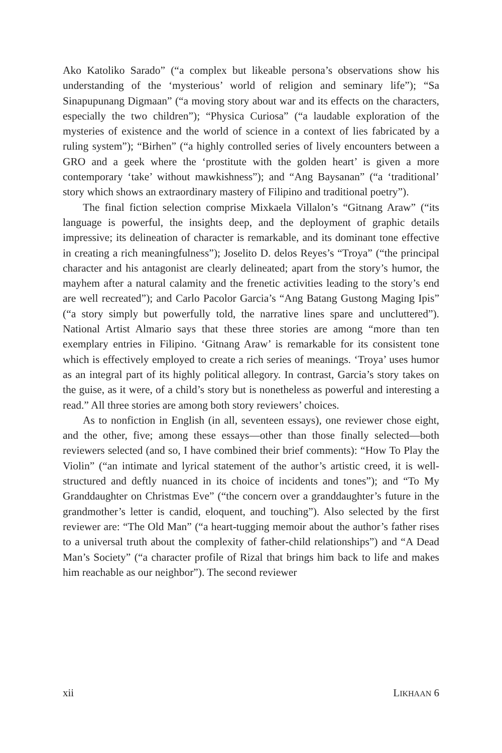Ako Katoliko Sarado” (“a complex but likeable persona’s observations show his understanding of the ‘mysterious’ world of religion and seminary life”); “Sa Sinapupunang Digmaan” (“a moving story about war and its effects on the characters, especially the two children”); “Physica Curiosa” (“a laudable exploration of the mysteries of existence and the world of science in a context of lies fabricated by a ruling system”); “Birhen” (“a highly controlled series of lively encounters between a GRO and a geek where the ‘prostitute with the golden heart’ is given a more contemporary ‘take’ without mawkishness”); and “Ang Baysanan” (“a ‘traditional’ story which shows an extraordinary mastery of Filipino and traditional poetry”).
The final fiction selection comprise Mixkaela Villalon’s “Gitnang Araw” (“its language is powerful, the insights deep, and the deployment of graphic details impressive; its delineation of character is remarkable, and its dominant tone effective in creating a rich meaningfulness”); Joselito D. delos Reyes’s “Troya” (“the principal character and his antagonist are clearly delineated; apart from the story’s humor, the mayhem after a natural calamity and the frenetic activities leading to the story’s end are well recreated”); and Carlo Pacolor Garcia’s “Ang Batang Gustong Maging Ipis” (“a story simply but powerfully told, the narrative lines spare and uncluttered”). National Artist Almario says that these three stories are among “more than ten exemplary entries in Filipino. ‘Gitnang Araw’ is remarkable for its consistent tone which is effectively employed to create a rich series of meanings. ‘Troya’ uses humor as an integral part of its highly political allegory. In contrast, Garcia’s story takes on the guise, as it were, of a child’s story but is nonetheless as powerful and interesting a read.” All three stories are among both story reviewers’ choices.
As to nonfiction in English (in all, seventeen essays), one reviewer chose eight, and the other, five; among these essays—other than those finally selected—both reviewers selected (and so, I have combined their brief comments): “How To Play the Violin” (“an intimate and lyrical statement of the author’s artistic creed, it is well-structured and deftly nuanced in its choice of incidents and tones”); and “To My Granddaughter on Christmas Eve” (“the concern over a granddaughter’s future in the grandmother’s letter is candid, eloquent, and touching”). Also selected by the first reviewer are: “The Old Man” (“a heart-tugging memoir about the author’s father rises to a universal truth about the complexity of father-child relationships”) and “A Dead Man’s Society” (“a character profile of Rizal that brings him back to life and makes him reachable as our neighbor”). The second reviewer
xii LIKHAAN 6